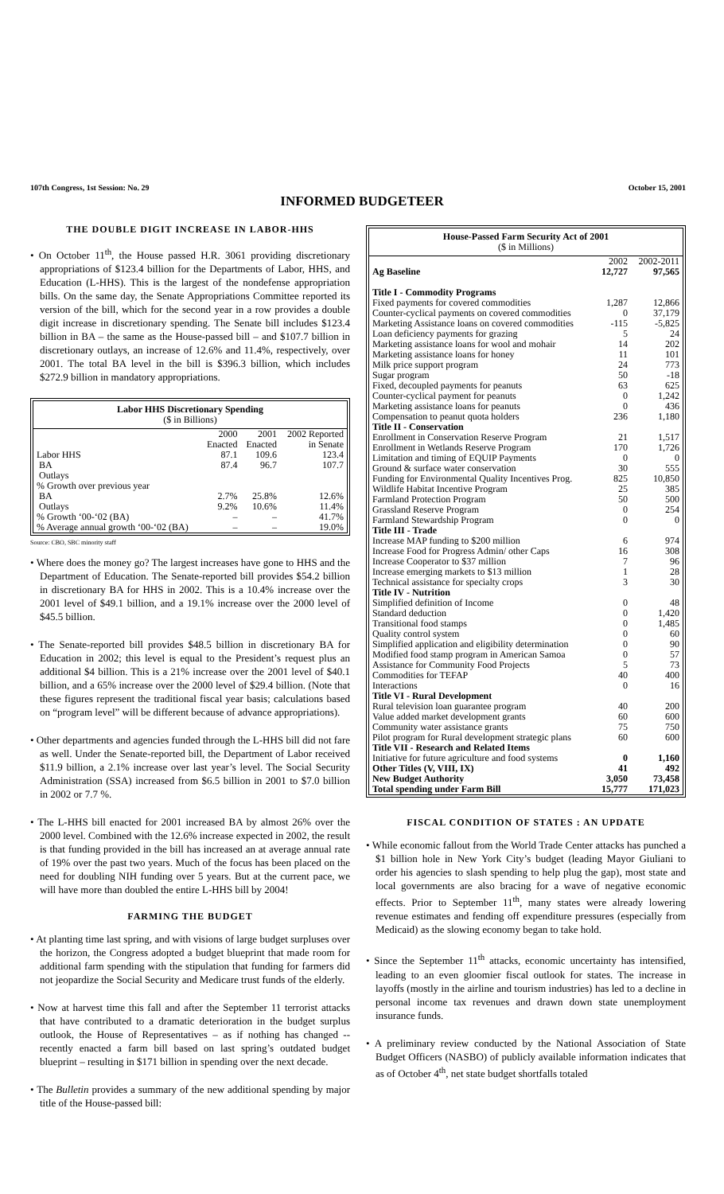107th Congress, 1st Session: No. 29 October 15, 2001
INFORMED BUDGETEER
THE DOUBLE DIGIT INCREASE IN LABOR-HHS
• On October 11<sup>th</sup>, the House passed H.R. 3061 providing discretionary appropriations of $123.4 billion for the Departments of Labor, HHS, and Education (L-HHS). This is the largest of the nondefense appropriation bills. On the same day, the Senate Appropriations Committee reported its version of the bill, which for the second year in a row provides a double digit increase in discretionary spending. The Senate bill includes $123.4 billion in BA – the same as the House-passed bill – and $107.7 billion in discretionary outlays, an increase of 12.6% and 11.4%, respectively, over 2001. The total BA level in the bill is $396.3 billion, which includes $272.9 billion in mandatory appropriations.
| Labor HHS Discretionary Spending ($ in Billions) | | | |
| --- | --- | --- | --- |
| | 2000 Enacted | 2001 Enacted | 2002 Reported in Senate |
| Labor HHS | 87.1 | 109.6 | 123.4 |
| BA | 87.4 | 96.7 | 107.7 |
| Outlays | | | |
| % Growth over previous year | | | |
| BA | 2.7% | 25.8% | 12.6% |
| Outlays | 9.2% | 10.6% | 11.4% |
| % Growth ‘00-‘02 (BA) | – | – | 41.7% |
| % Average annual growth ‘00-‘02 (BA) | – | – | 19.0% |
Source: CBO, SBC minority staff
• Where does the money go? The largest increases have gone to HHS and the Department of Education. The Senate-reported bill provides $54.2 billion in discretionary BA for HHS in 2002. This is a 10.4% increase over the 2001 level of $49.1 billion, and a 19.1% increase over the 2000 level of $45.5 billion.
• The Senate-reported bill provides $48.5 billion in discretionary BA for Education in 2002; this level is equal to the President’s request plus an additional $4 billion. This is a 21% increase over the 2001 level of $40.1 billion, and a 65% increase over the 2000 level of $29.4 billion. (Note that these figures represent the traditional fiscal year basis; calculations based on “program level” will be different because of advance appropriations).
• Other departments and agencies funded through the L-HHS bill did not fare as well. Under the Senate-reported bill, the Department of Labor received $11.9 billion, a 2.1% increase over last year’s level. The Social Security Administration (SSA) increased from $6.5 billion in 2001 to $7.0 billion in 2002 or 7.7 %.
• The L-HHS bill enacted for 2001 increased BA by almost 26% over the 2000 level. Combined with the 12.6% increase expected in 2002, the result is that funding provided in the bill has increased an at average annual rate of 19% over the past two years. Much of the focus has been placed on the need for doubling NIH funding over 5 years. But at the current pace, we will have more than doubled the entire L-HHS bill by 2004!
FARMING THE BUDGET
• At planting time last spring, and with visions of large budget surpluses over the horizon, the Congress adopted a budget blueprint that made room for additional farm spending with the stipulation that funding for farmers did not jeopardize the Social Security and Medicare trust funds of the elderly.
• Now at harvest time this fall and after the September 11 terrorist attacks that have contributed to a dramatic deterioration in the budget surplus outlook, the House of Representatives – as if nothing has changed -- recently enacted a farm bill based on last spring’s outdated budget blueprint – resulting in $171 billion in spending over the next decade.
• The Bulletin provides a summary of the new additional spending by major title of the House-passed bill:
| House-Passed Farm Security Act of 2001 ($ in Millions) | | |
| --- | --- | --- |
| | 2002 | 2002-2011 |
| Ag Baseline | 12,727 | 97,565 |
| Title I - Commodity Programs | | |
| Fixed payments for covered commodities | 1,287 | 12,866 |
| Counter-cyclical payments on covered commodities | 0 | 37,179 |
| Marketing Assistance loans on covered commodities | -115 | -5,825 |
| Loan deficiency payments for grazing | 5 | 24 |
| Marketing assistance loans for wool and mohair | 14 | 202 |
| Marketing assistance loans for honey | 11 | 101 |
| Milk price support program | 24 | 773 |
| Sugar program | 50 | -18 |
| Fixed, decoupled payments for peanuts | 63 | 625 |
| Counter-cyclical payment for peanuts | 0 | 1,242 |
| Marketing assistance loans for peanuts | 0 | 436 |
| Compensation to peanut quota holders | 236 | 1,180 |
| Title II - Conservation | | |
| Enrollment in Conservation Reserve Program | 21 | 1,517 |
| Enrollment in Wetlands Reserve Program | 170 | 1,726 |
| Limitation and timing of EQUIP Payments | 0 | 0 |
| Ground & surface water conservation | 30 | 555 |
| Funding for Environmental Quality Incentives Prog. | 825 | 10,850 |
| Wildlife Habitat Incentive Program | 25 | 385 |
| Farmland Protection Program | 50 | 500 |
| Grassland Reserve Program | 0 | 254 |
| Farmland Stewardship Program | 0 | 0 |
| Title III - Trade | | |
| Increase MAP funding to $200 million | 6 | 974 |
| Increase Food for Progress Admin/ other Caps | 16 | 308 |
| Increase Cooperator to $37 million | 7 | 96 |
| Increase emerging markets to $13 million | 1 | 28 |
| Technical assistance for specialty crops | 3 | 30 |
| Title IV - Nutrition | | |
| Simplified definition of Income | 0 | 48 |
| Standard deduction | 0 | 1,420 |
| Transitional food stamps | 0 | 1,485 |
| Quality control system | 0 | 60 |
| Simplified application and eligibility determination | 0 | 90 |
| Modified food stamp program in American Samoa | 0 | 57 |
| Assistance for Community Food Projects | 5 | 73 |
| Commodities for TEFAP | 40 | 400 |
| Interactions | 0 | 16 |
| Title VI - Rural Development | | |
| Rural television loan guarantee program | 40 | 200 |
| Value added market development grants | 60 | 600 |
| Community water assistance grants | 75 | 750 |
| Pilot program for Rural development strategic plans | 60 | 600 |
| Title VII - Research and Related Items | | |
| Initiative for future agriculture and food systems | 0 | 1,160 |
| Other Titles (V, VIII, IX) | 41 | 492 |
| New Budget Authority | 3,050 | 73,458 |
| Total spending under Farm Bill | 15,777 | 171,023 |
FISCAL CONDITION OF STATES : AN UPDATE
• While economic fallout from the World Trade Center attacks has punched a $1 billion hole in New York City’s budget (leading Mayor Giuliani to order his agencies to slash spending to help plug the gap), most state and local governments are also bracing for a wave of negative economic effects. Prior to September 11<sup>th</sup>, many states were already lowering revenue estimates and fending off expenditure pressures (especially from Medicaid) as the slowing economy began to take hold.
• Since the September 11<sup>th</sup> attacks, economic uncertainty has intensified, leading to an even gloomier fiscal outlook for states. The increase in layoffs (mostly in the airline and tourism industries) has led to a decline in personal income tax revenues and drawn down state unemployment insurance funds.
• A preliminary review conducted by the National Association of State Budget Officers (NASBO) of publicly available information indicates that as of October 4<sup>th</sup>, net state budget shortfalls totaled